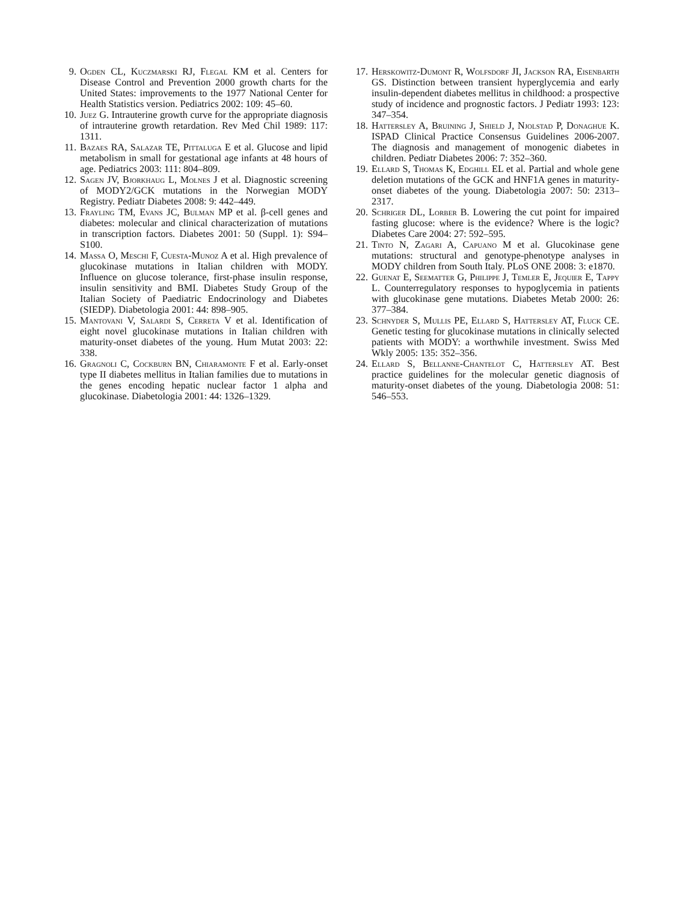9. Ogden CL, Kuczmarski RJ, Flegal KM et al. Centers for Disease Control and Prevention 2000 growth charts for the United States: improvements to the 1977 National Center for Health Statistics version. Pediatrics 2002: 109: 45–60.
10. Juez G. Intrauterine growth curve for the appropriate diagnosis of intrauterine growth retardation. Rev Med Chil 1989: 117: 1311.
11. Bazaes RA, Salazar TE, Pittaluga E et al. Glucose and lipid metabolism in small for gestational age infants at 48 hours of age. Pediatrics 2003: 111: 804–809.
12. Sagen JV, Bjorkhaug L, Molnes J et al. Diagnostic screening of MODY2/GCK mutations in the Norwegian MODY Registry. Pediatr Diabetes 2008: 9: 442–449.
13. Frayling TM, Evans JC, Bulman MP et al. β-cell genes and diabetes: molecular and clinical characterization of mutations in transcription factors. Diabetes 2001: 50 (Suppl. 1): S94–S100.
14. Massa O, Meschi F, Cuesta-Munoz A et al. High prevalence of glucokinase mutations in Italian children with MODY. Influence on glucose tolerance, first-phase insulin response, insulin sensitivity and BMI. Diabetes Study Group of the Italian Society of Paediatric Endocrinology and Diabetes (SIEDP). Diabetologia 2001: 44: 898–905.
15. Mantovani V, Salardi S, Cerreta V et al. Identification of eight novel glucokinase mutations in Italian children with maturity-onset diabetes of the young. Hum Mutat 2003: 22: 338.
16. Gragnoli C, Cockburn BN, Chiaramonte F et al. Early-onset type II diabetes mellitus in Italian families due to mutations in the genes encoding hepatic nuclear factor 1 alpha and glucokinase. Diabetologia 2001: 44: 1326–1329.
17. Herskowitz-Dumont R, Wolfsdorf JI, Jackson RA, Eisenbarth GS. Distinction between transient hyperglycemia and early insulin-dependent diabetes mellitus in childhood: a prospective study of incidence and prognostic factors. J Pediatr 1993: 123: 347–354.
18. Hattersley A, Bruining J, Shield J, Njolstad P, Donaghue K. ISPAD Clinical Practice Consensus Guidelines 2006-2007. The diagnosis and management of monogenic diabetes in children. Pediatr Diabetes 2006: 7: 352–360.
19. Ellard S, Thomas K, Edghill EL et al. Partial and whole gene deletion mutations of the GCK and HNF1A genes in maturity-onset diabetes of the young. Diabetologia 2007: 50: 2313–2317.
20. Schriger DL, Lorber B. Lowering the cut point for impaired fasting glucose: where is the evidence? Where is the logic? Diabetes Care 2004: 27: 592–595.
21. Tinto N, Zagari A, Capuano M et al. Glucokinase gene mutations: structural and genotype-phenotype analyses in MODY children from South Italy. PLoS ONE 2008: 3: e1870.
22. Guenat E, Seematter G, Philippe J, Temler E, Jequier E, Tappy L. Counterregulatory responses to hypoglycemia in patients with glucokinase gene mutations. Diabetes Metab 2000: 26: 377–384.
23. Schnyder S, Mullis PE, Ellard S, Hattersley AT, Fluck CE. Genetic testing for glucokinase mutations in clinically selected patients with MODY: a worthwhile investment. Swiss Med Wkly 2005: 135: 352–356.
24. Ellard S, Bellanne-Chantelot C, Hattersley AT. Best practice guidelines for the molecular genetic diagnosis of maturity-onset diabetes of the young. Diabetologia 2008: 51: 546–553.